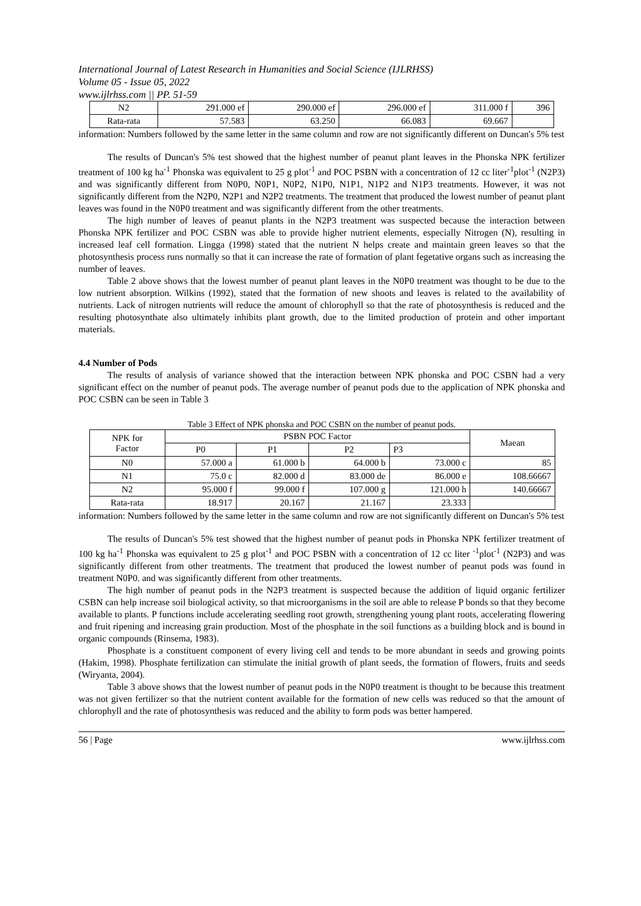International Journal of Latest Research in Humanities and Social Science (IJLRHSS)
Volume 05 - Issue 05, 2022
www.ijlrhss.com || PP. 51-59
| N2 | 291.000 ef | 290.000 ef | 296.000 ef | 311.000 f | 396 |
| Rata-rata | 57.583 | 63.250 | 66.083 | 69.667 | |
information: Numbers followed by the same letter in the same column and row are not significantly different on Duncan's 5% test
The results of Duncan's 5% test showed that the highest number of peanut plant leaves in the Phonska NPK fertilizer treatment of 100 kg ha<sup>-1</sup> Phonska was equivalent to 25 g plot<sup>-1</sup> and POC PSBN with a concentration of 12 cc liter<sup>-1</sup>plot<sup>-1</sup> (N2P3) and was significantly different from N0P0, N0P1, N0P2, N1P0, N1P1, N1P2 and N1P3 treatments. However, it was not significantly different from the N2P0, N2P1 and N2P2 treatments. The treatment that produced the lowest number of peanut plant leaves was found in the N0P0 treatment and was significantly different from the other treatments.
The high number of leaves of peanut plants in the N2P3 treatment was suspected because the interaction between Phonska NPK fertilizer and POC CSBN was able to provide higher nutrient elements, especially Nitrogen (N), resulting in increased leaf cell formation. Lingga (1998) stated that the nutrient N helps create and maintain green leaves so that the photosynthesis process runs normally so that it can increase the rate of formation of plant fegetative organs such as increasing the number of leaves.
Table 2 above shows that the lowest number of peanut plant leaves in the N0P0 treatment was thought to be due to the low nutrient absorption. Wilkins (1992), stated that the formation of new shoots and leaves is related to the availability of nutrients. Lack of nitrogen nutrients will reduce the amount of chlorophyll so that the rate of photosynthesis is reduced and the resulting photosynthate also ultimately inhibits plant growth, due to the limited production of protein and other important materials.
4.4 Number of Pods
The results of analysis of variance showed that the interaction between NPK phonska and POC CSBN had a very significant effect on the number of peanut pods. The average number of peanut pods due to the application of NPK phonska and POC CSBN can be seen in Table 3
Table 3 Effect of NPK phonska and POC CSBN on the number of peanut pods.
| NPK for Factor | PSBN POC Factor | | | | Maean |
| --- | --- | --- | --- | --- | --- |
| | P0 | P1 | P2 | P3 | |
| N0 | 57.000 a | 61.000 b | 64.000 b | 73.000 c | 85 |
| N1 | 75.0 c | 82.000 d | 83.000 de | 86.000 e | 108.66667 |
| N2 | 95.000 f | 99.000 f | 107.000 g | 121.000 h | 140.66667 |
| Rata-rata | 18.917 | 20.167 | 21.167 | 23.333 | |
information: Numbers followed by the same letter in the same column and row are not significantly different on Duncan's 5% test
The results of Duncan's 5% test showed that the highest number of peanut pods in Phonska NPK fertilizer treatment of 100 kg ha<sup>-1</sup> Phonska was equivalent to 25 g plot<sup>-1</sup> and POC PSBN with a concentration of 12 cc liter <sup>-1</sup>plot<sup>-1</sup> (N2P3) and was significantly different from other treatments. The treatment that produced the lowest number of peanut pods was found in treatment N0P0. and was significantly different from other treatments.
The high number of peanut pods in the N2P3 treatment is suspected because the addition of liquid organic fertilizer CSBN can help increase soil biological activity, so that microorganisms in the soil are able to release P bonds so that they become available to plants. P functions include accelerating seedling root growth, strengthening young plant roots, accelerating flowering and fruit ripening and increasing grain production. Most of the phosphate in the soil functions as a building block and is bound in organic compounds (Rinsema, 1983).
Phosphate is a constituent component of every living cell and tends to be more abundant in seeds and growing points (Hakim, 1998). Phosphate fertilization can stimulate the initial growth of plant seeds, the formation of flowers, fruits and seeds (Wiryanta, 2004).
Table 3 above shows that the lowest number of peanut pods in the N0P0 treatment is thought to be because this treatment was not given fertilizer so that the nutrient content available for the formation of new cells was reduced so that the amount of chlorophyll and the rate of photosynthesis was reduced and the ability to form pods was better hampered.
56 | Page www.ijlrhss.com